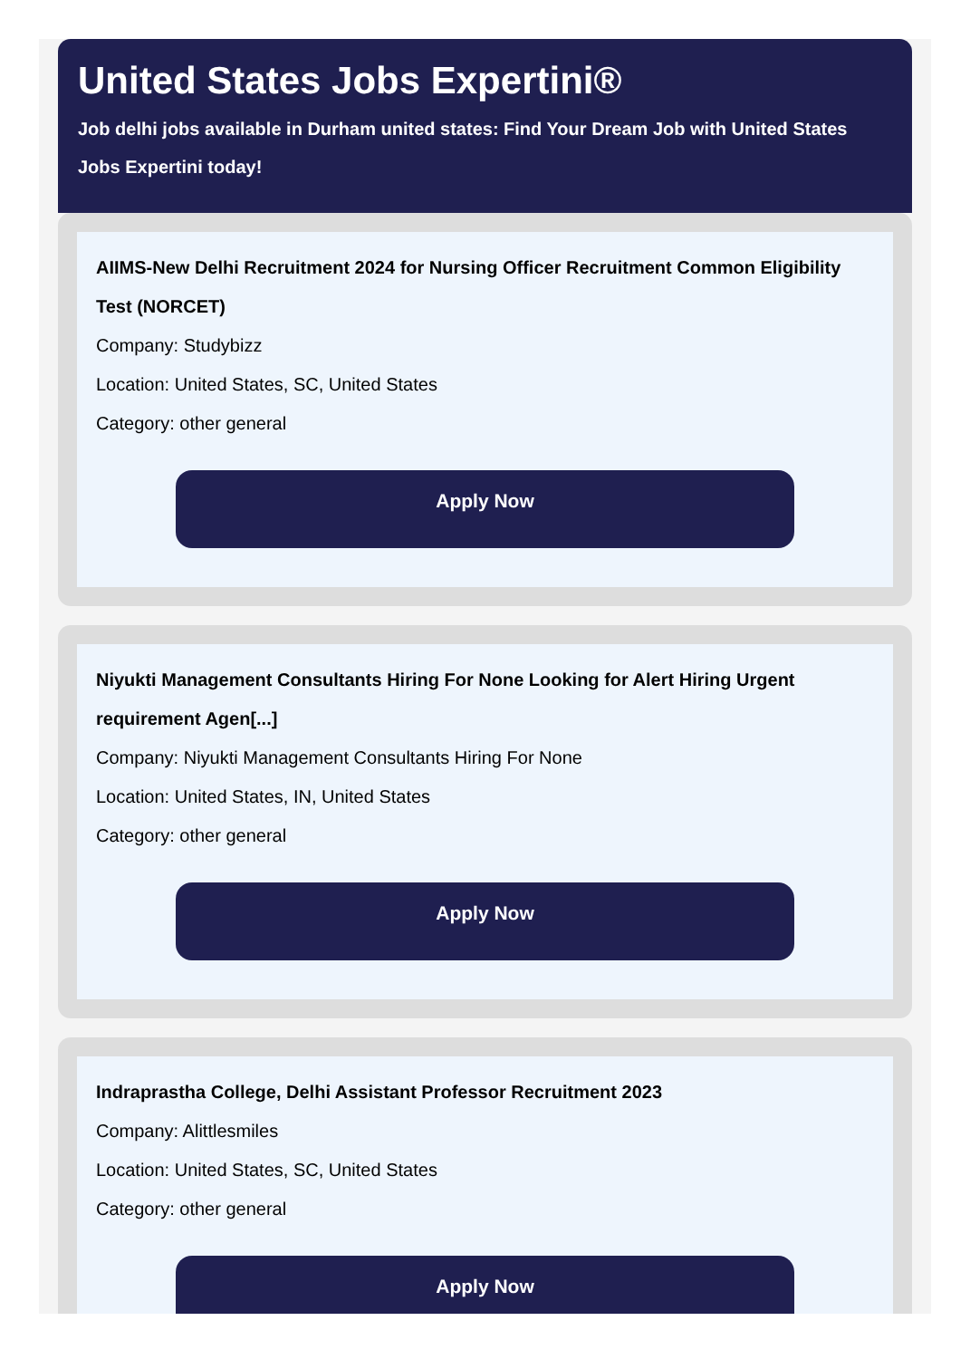United States Jobs Expertini®
Job delhi jobs available in Durham united states: Find Your Dream Job with United States Jobs Expertini today!
AIIMS-New Delhi Recruitment 2024 for Nursing Officer Recruitment Common Eligibility Test (NORCET)
Company: Studybizz
Location: United States, SC, United States
Category: other general
Apply Now
Niyukti Management Consultants Hiring For None Looking for Alert Hiring Urgent requirement Agen[...]
Company: Niyukti Management Consultants Hiring For None
Location: United States, IN, United States
Category: other general
Apply Now
Indraprastha College, Delhi Assistant Professor Recruitment 2023
Company: Alittlesmiles
Location: United States, SC, United States
Category: other general
Apply Now